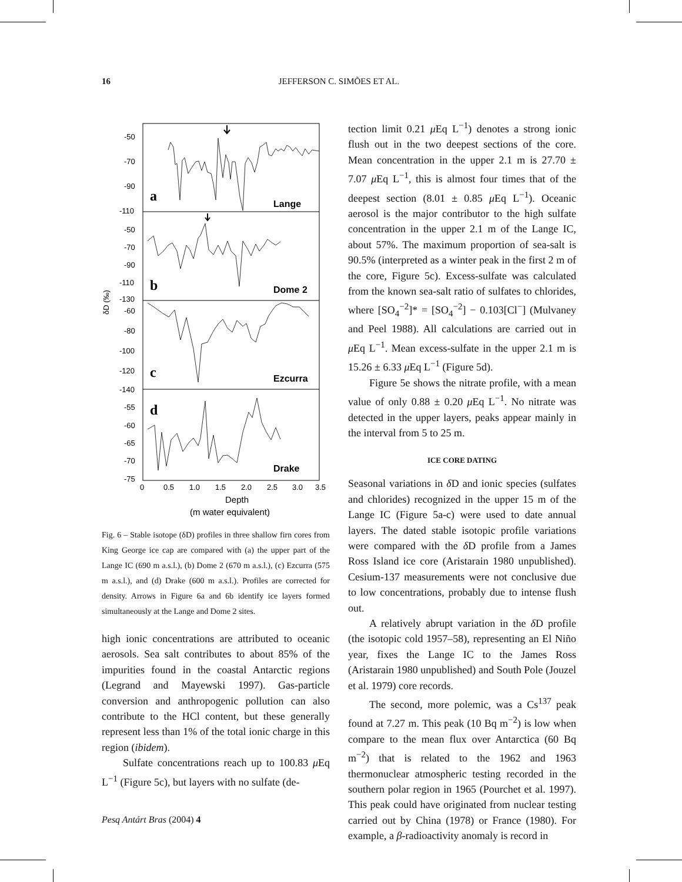16 JEFFERSON C. SIMÕES ET AL.
-50
-70
-90
-110
-50
-70
-90
-110
-130
-60
-80
-100
-120
-140
-55
-60
-65
-70
-75
δD (‰)
a
Lange
b
Dome 2
c
Ezcurra
d
Drake
0
0.5
1.0
1.5
2.0
2.5
3.0
3.5
Depth
(m water equivalent)
Fig. 6 – Stable isotope (δD) profiles in three shallow firn cores from King George ice cap are compared with (a) the upper part of the Lange IC (690 m a.s.l.), (b) Dome 2 (670 m a.s.l.), (c) Ezcurra (575 m a.s.l.), and (d) Drake (600 m a.s.l.). Profiles are corrected for density. Arrows in Figure 6a and 6b identify ice layers formed simultaneously at the Lange and Dome 2 sites.
high ionic concentrations are attributed to oceanic aerosols. Sea salt contributes to about 85% of the impurities found in the coastal Antarctic regions (Legrand and Mayewski 1997). Gas-particle conversion and anthropogenic pollution can also contribute to the HCl content, but these generally represent less than 1% of the total ionic charge in this region (ibidem).
Sulfate concentrations reach up to 100.83 μ Eq L<sup>−1</sup> (Figure 5c), but layers with no sulfate (de-
tection limit 0.21 μ Eq L<sup>−1</sup>) denotes a strong ionic flush out in the two deepest sections of the core. Mean concentration in the upper 2.1 m is 27.70 ± 7.07 μ Eq L<sup>−1</sup>, this is almost four times that of the deepest section (8.01 ± 0.85 μ Eq L<sup>−1</sup>). Oceanic aerosol is the major contributor to the high sulfate concentration in the upper 2.1 m of the Lange IC, about 57%. The maximum proportion of sea-salt is 90.5% (interpreted as a winter peak in the first 2 m of the core, Figure 5c). Excess-sulfate was calculated from the known sea-salt ratio of sulfates to chlorides, where [SO<sub>4</sub><sup>−2</sup>]* = [SO<sub>4</sub><sup>−2</sup>] − 0.103[Cl<sup>−</sup>] (Mulvaney and Peel 1988). All calculations are carried out in μ Eq L<sup>−1</sup>. Mean excess-sulfate in the upper 2.1 m is 15.26 ± 6.33 μ Eq L<sup>−1</sup> (Figure 5d).
Figure 5e shows the nitrate profile, with a mean value of only 0.88 ± 0.20 μ Eq L<sup>−1</sup>. No nitrate was detected in the upper layers, peaks appear mainly in the interval from 5 to 25 m.
ICE CORE DATING
Seasonal variations in δ D and ionic species (sulfates and chlorides) recognized in the upper 15 m of the Lange IC (Figure 5a-c) were used to date annual layers. The dated stable isotopic profile variations were compared with the δ D profile from a James Ross Island ice core (Aristarain 1980 unpublished). Cesium-137 measurements were not conclusive due to low concentrations, probably due to intense flush out.
A relatively abrupt variation in the δ D profile (the isotopic cold 1957–58), representing an El Niño year, fixes the Lange IC to the James Ross (Aristarain 1980 unpublished) and South Pole (Jouzel et al. 1979) core records.
The second, more polemic, was a Cs<sup>137</sup> peak found at 7.27 m. This peak (10 Bq m<sup>−2</sup>) is low when compare to the mean flux over Antarctica (60 Bq m<sup>−2</sup>) that is related to the 1962 and 1963 thermonuclear atmospheric testing recorded in the southern polar region in 1965 (Pourchet et al. 1997). This peak could have originated from nuclear testing carried out by China (1978) or France (1980). For example, a β-radioactivity anomaly is record in
Pesq Antárt Bras (2004) 4